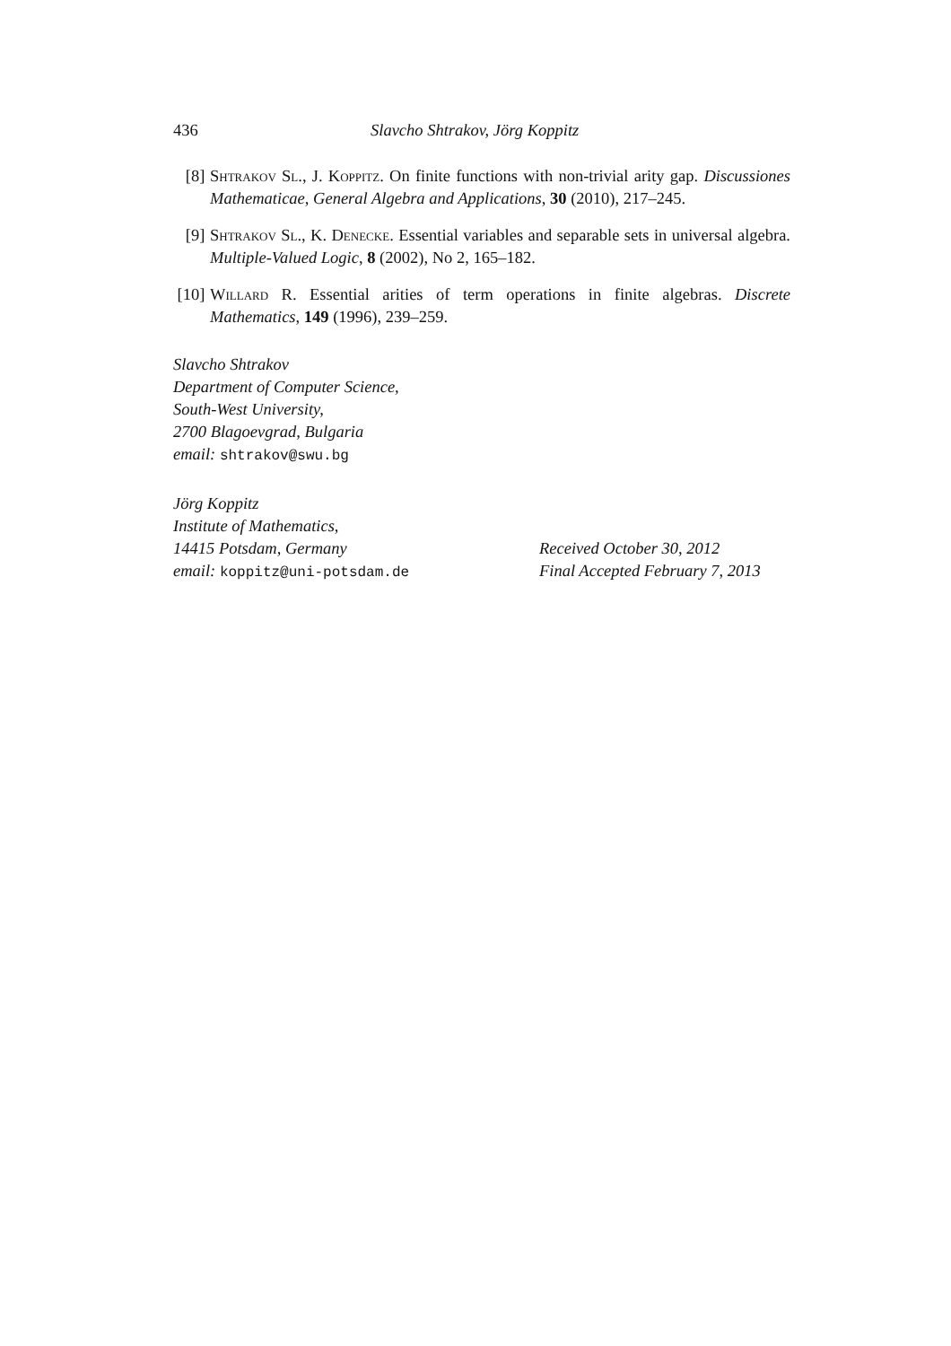436 Slavcho Shtrakov, Jörg Koppitz
[8] Shtrakov Sl., J. Koppitz. On finite functions with non-trivial arity gap. Discussiones Mathematicae, General Algebra and Applications, 30 (2010), 217–245.
[9] Shtrakov Sl., K. Denecke. Essential variables and separable sets in universal algebra. Multiple-Valued Logic, 8 (2002), No 2, 165–182.
[10] Willard R. Essential arities of term operations in finite algebras. Discrete Mathematics, 149 (1996), 239–259.
Slavcho Shtrakov
Department of Computer Science,
South-West University,
2700 Blagoevgrad, Bulgaria
email: shtrakov@swu.bg
Jörg Koppitz
Institute of Mathematics,
14415 Potsdam, Germany Received October 30, 2012
email: koppitz@uni-potsdam.de Final Accepted February 7, 2013